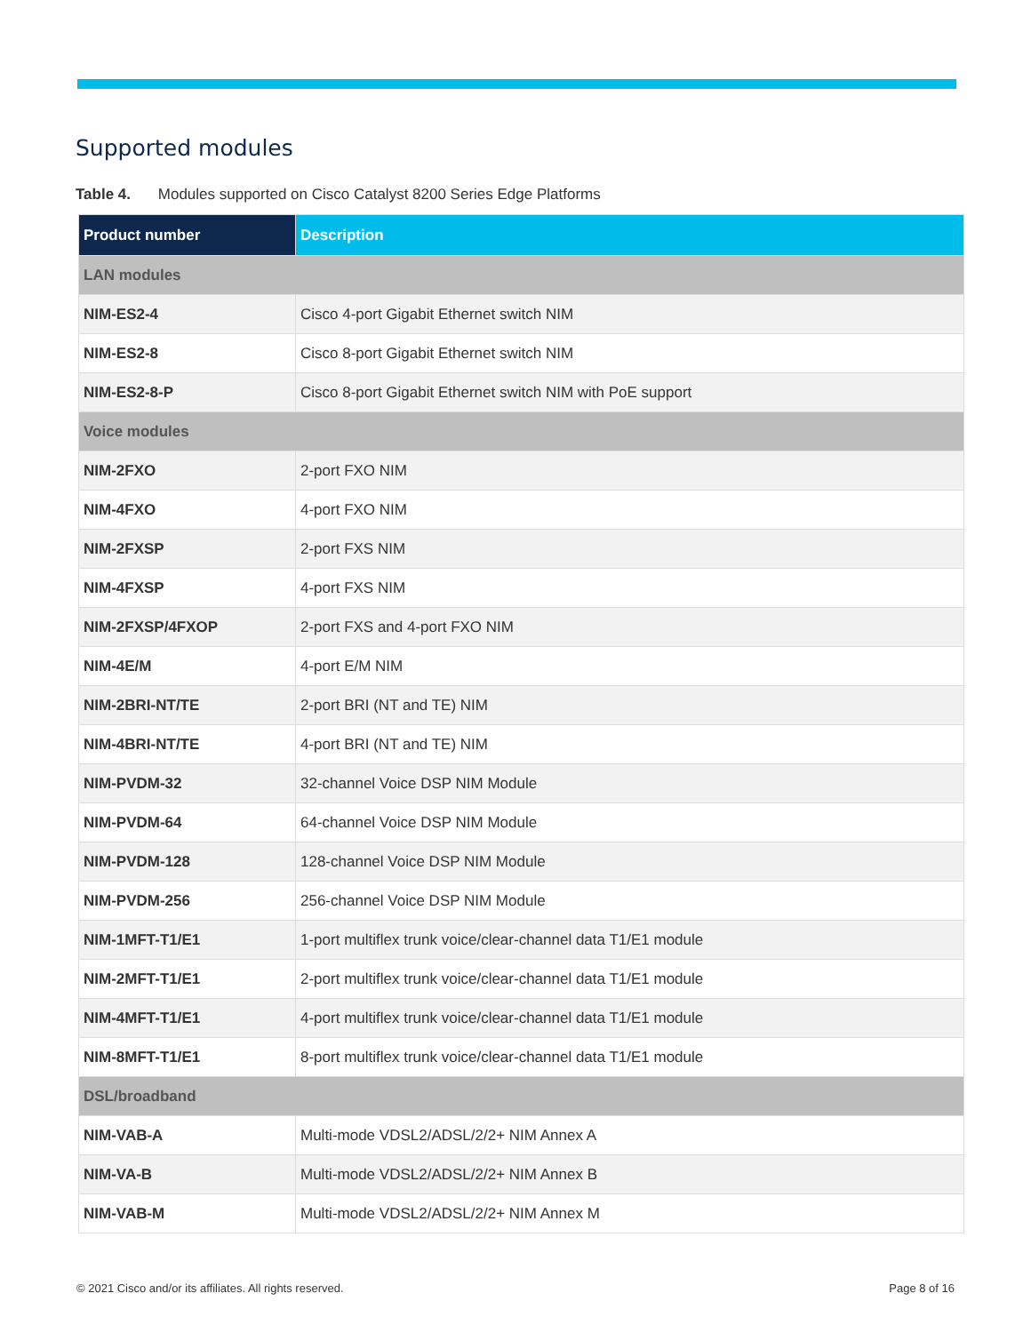Supported modules
Table 4. Modules supported on Cisco Catalyst 8200 Series Edge Platforms
| Product number | Description |
| --- | --- |
| LAN modules | |
| NIM-ES2-4 | Cisco 4-port Gigabit Ethernet switch NIM |
| NIM-ES2-8 | Cisco 8-port Gigabit Ethernet switch NIM |
| NIM-ES2-8-P | Cisco 8-port Gigabit Ethernet switch NIM with PoE support |
| Voice modules | |
| NIM-2FXO | 2-port FXO NIM |
| NIM-4FXO | 4-port FXO NIM |
| NIM-2FXSP | 2-port FXS NIM |
| NIM-4FXSP | 4-port FXS NIM |
| NIM-2FXSP/4FXOP | 2-port FXS and 4-port FXO NIM |
| NIM-4E/M | 4-port E/M NIM |
| NIM-2BRI-NT/TE | 2-port BRI (NT and TE) NIM |
| NIM-4BRI-NT/TE | 4-port BRI (NT and TE) NIM |
| NIM-PVDM-32 | 32-channel Voice DSP NIM Module |
| NIM-PVDM-64 | 64-channel Voice DSP NIM Module |
| NIM-PVDM-128 | 128-channel Voice DSP NIM Module |
| NIM-PVDM-256 | 256-channel Voice DSP NIM Module |
| NIM-1MFT-T1/E1 | 1-port multiflex trunk voice/clear-channel data T1/E1 module |
| NIM-2MFT-T1/E1 | 2-port multiflex trunk voice/clear-channel data T1/E1 module |
| NIM-4MFT-T1/E1 | 4-port multiflex trunk voice/clear-channel data T1/E1 module |
| NIM-8MFT-T1/E1 | 8-port multiflex trunk voice/clear-channel data T1/E1 module |
| DSL/broadband | |
| NIM-VAB-A | Multi-mode VDSL2/ADSL/2/2+ NIM Annex A |
| NIM-VA-B | Multi-mode VDSL2/ADSL/2/2+ NIM Annex B |
| NIM-VAB-M | Multi-mode VDSL2/ADSL/2/2+ NIM Annex M |
© 2021 Cisco and/or its affiliates. All rights reserved. Page 8 of 16